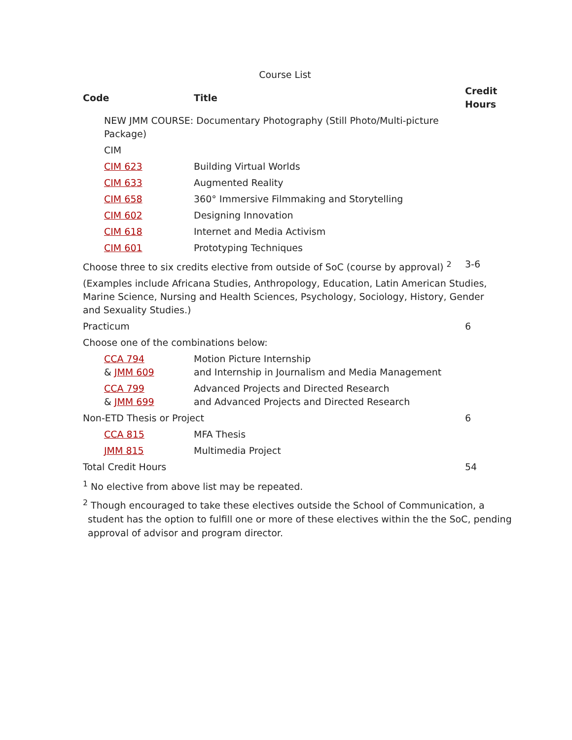Course List
| Code | Title | Credit Hours |
| --- | --- | --- |
| NEW JMM COURSE: Documentary Photography (Still Photo/Multi-picture Package) | | |
| CIM | | |
| CIM 623 | Building Virtual Worlds | |
| CIM 633 | Augmented Reality | |
| CIM 658 | 360° Immersive Filmmaking and Storytelling | |
| CIM 602 | Designing Innovation | |
| CIM 618 | Internet and Media Activism | |
| CIM 601 | Prototyping Techniques | |
| Choose three to six credits elective from outside of SoC (course by approval) <sup>2</sup> | | 3-6 |
| (Examples include Africana Studies, Anthropology, Education, Latin American Studies, Marine Science, Nursing and Health Sciences, Psychology, Sociology, History, Gender and Sexuality Studies.) | | |
| Practicum | | 6 |
| Choose one of the combinations below: | | |
| CCA 794 & JMM 609 | Motion Picture Internship and Internship in Journalism and Media Management | |
| CCA 799 & JMM 699 | Advanced Projects and Directed Research and Advanced Projects and Directed Research | |
| Non-ETD Thesis or Project | | 6 |
| CCA 815 | MFA Thesis | |
| JMM 815 | Multimedia Project | |
| Total Credit Hours | | 54 |
<sup>1</sup> No elective from above list may be repeated.
<sup>2</sup> Though encouraged to take these electives outside the School of Communication, a student has the option to fulfill one or more of these electives within the the SoC, pending approval of advisor and program director.